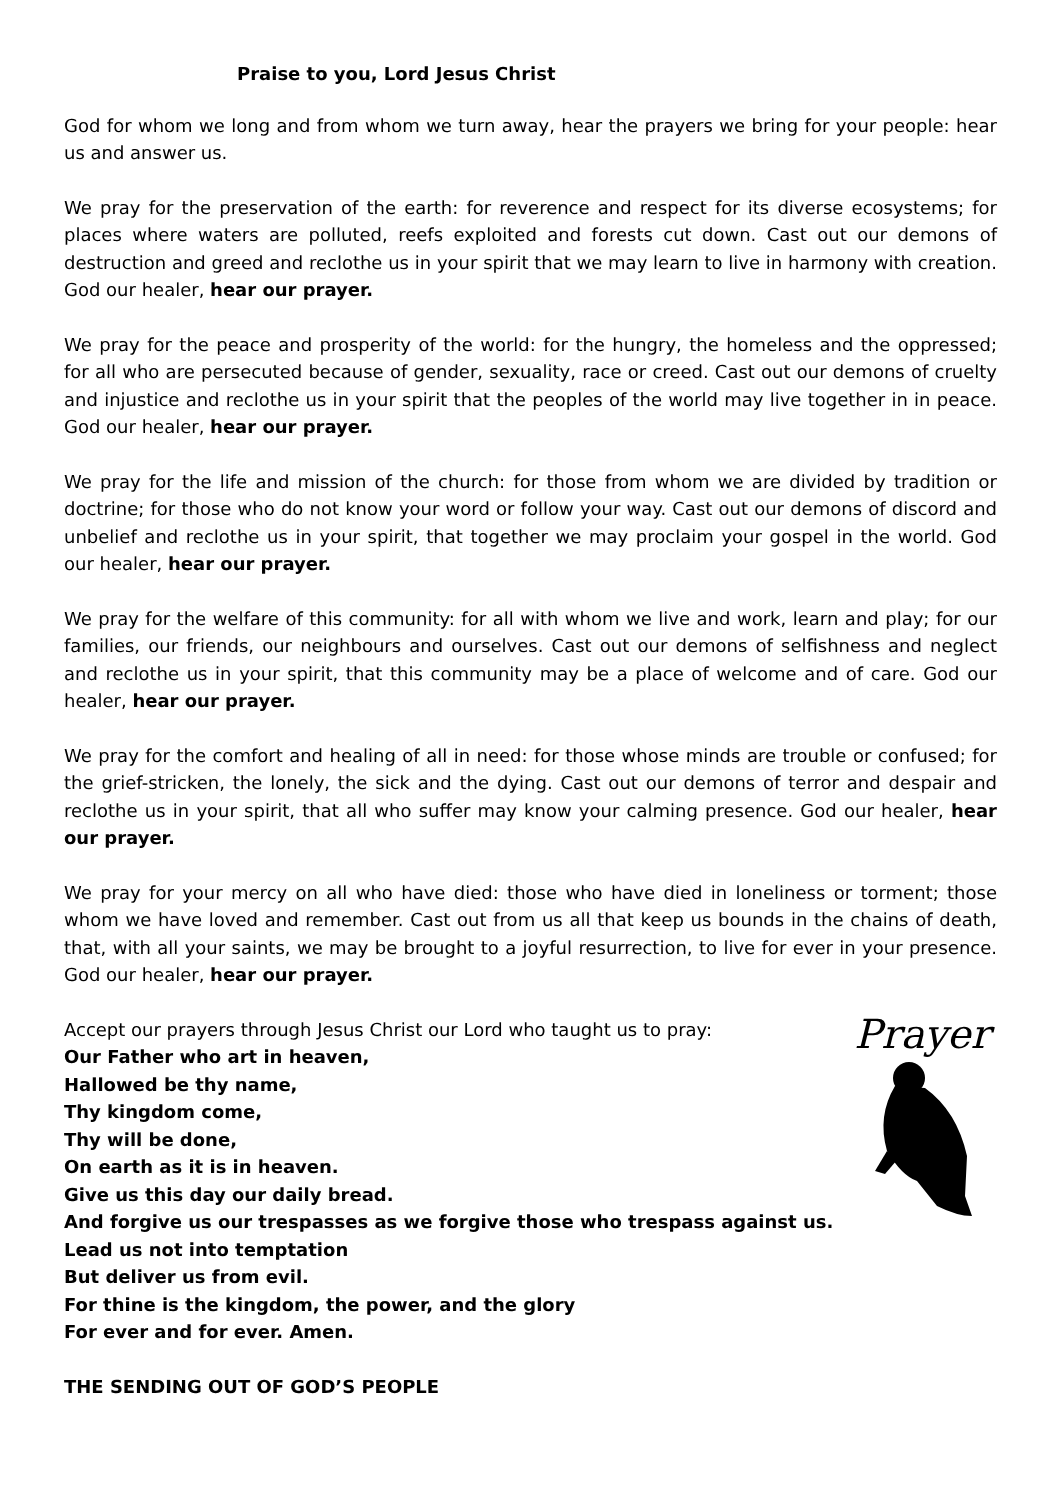Praise to you, Lord Jesus Christ
God for whom we long and from whom we turn away, hear the prayers we bring for your people: hear us and answer us.
We pray for the preservation of the earth: for reverence and respect for its diverse ecosystems; for places where waters are polluted, reefs exploited and forests cut down. Cast out our demons of destruction and greed and reclothe us in your spirit that we may learn to live in harmony with creation. God our healer, hear our prayer.
We pray for the peace and prosperity of the world: for the hungry, the homeless and the oppressed; for all who are persecuted because of gender, sexuality, race or creed. Cast out our demons of cruelty and injustice and reclothe us in your spirit that the peoples of the world may live together in in peace. God our healer, hear our prayer.
We pray for the life and mission of the church: for those from whom we are divided by tradition or doctrine; for those who do not know your word or follow your way. Cast out our demons of discord and unbelief and reclothe us in your spirit, that together we may proclaim your gospel in the world. God our healer, hear our prayer.
We pray for the welfare of this community: for all with whom we live and work, learn and play; for our families, our friends, our neighbours and ourselves. Cast out our demons of selfishness and neglect and reclothe us in your spirit, that this community may be a place of welcome and of care. God our healer, hear our prayer.
We pray for the comfort and healing of all in need: for those whose minds are trouble or confused; for the grief-stricken, the lonely, the sick and the dying. Cast out our demons of terror and despair and reclothe us in your spirit, that all who suffer may know your calming presence. God our healer, hear our prayer.
We pray for your mercy on all who have died: those who have died in loneliness or torment; those whom we have loved and remember. Cast out from us all that keep us bounds in the chains of death, that, with all your saints, we may be brought to a joyful resurrection, to live for ever in your presence. God our healer, hear our prayer.
Prayer
Accept our prayers through Jesus Christ our Lord who taught us to pray:
Our Father who art in heaven,
Hallowed be thy name,
Thy kingdom come,
Thy will be done,
On earth as it is in heaven.
Give us this day our daily bread.
And forgive us our trespasses as we forgive those who trespass against us.
Lead us not into temptation
But deliver us from evil.
For thine is the kingdom, the power, and the glory
For ever and for ever. Amen.
THE SENDING OUT OF GOD’S PEOPLE